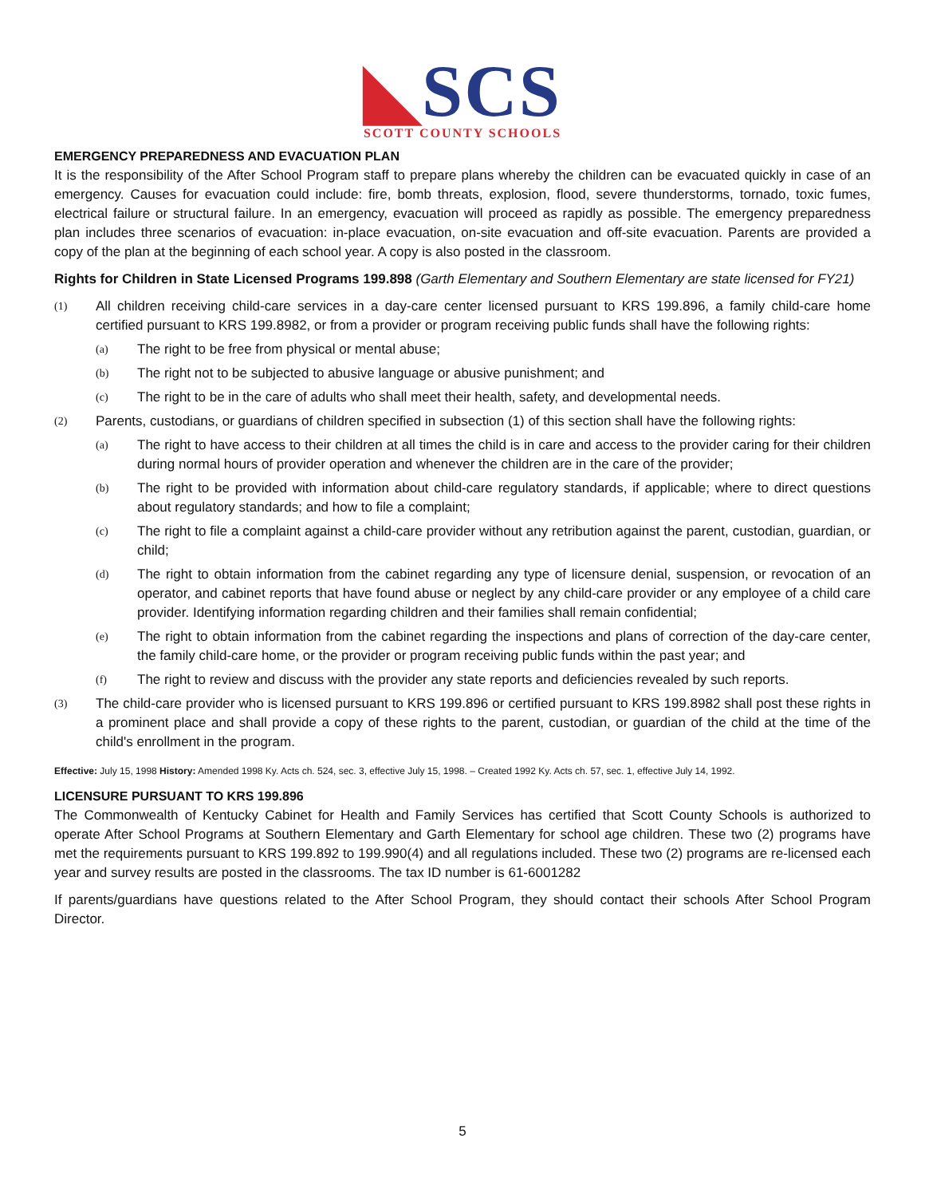◣SCS
SCOTT COUNTY SCHOOLS
EMERGENCY PREPAREDNESS AND EVACUATION PLAN
It is the responsibility of the After School Program staff to prepare plans whereby the children can be evacuated quickly in case of an emergency. Causes for evacuation could include: fire, bomb threats, explosion, flood, severe thunderstorms, tornado, toxic fumes, electrical failure or structural failure. In an emergency, evacuation will proceed as rapidly as possible. The emergency preparedness plan includes three scenarios of evacuation: in-place evacuation, on-site evacuation and off-site evacuation. Parents are provided a copy of the plan at the beginning of each school year. A copy is also posted in the classroom.
Rights for Children in State Licensed Programs 199.898 (Garth Elementary and Southern Elementary are state licensed for FY21)
(1) All children receiving child-care services in a day-care center licensed pursuant to KRS 199.896, a family child-care home certified pursuant to KRS 199.8982, or from a provider or program receiving public funds shall have the following rights:
(a) The right to be free from physical or mental abuse;
(b) The right not to be subjected to abusive language or abusive punishment; and
(c) The right to be in the care of adults who shall meet their health, safety, and developmental needs.
(2) Parents, custodians, or guardians of children specified in subsection (1) of this section shall have the following rights:
(a) The right to have access to their children at all times the child is in care and access to the provider caring for their children during normal hours of provider operation and whenever the children are in the care of the provider;
(b) The right to be provided with information about child-care regulatory standards, if applicable; where to direct questions about regulatory standards; and how to file a complaint;
(c) The right to file a complaint against a child-care provider without any retribution against the parent, custodian, guardian, or child;
(d) The right to obtain information from the cabinet regarding any type of licensure denial, suspension, or revocation of an operator, and cabinet reports that have found abuse or neglect by any child-care provider or any employee of a child care provider. Identifying information regarding children and their families shall remain confidential;
(e) The right to obtain information from the cabinet regarding the inspections and plans of correction of the day-care center, the family child-care home, or the provider or program receiving public funds within the past year; and
(f) The right to review and discuss with the provider any state reports and deficiencies revealed by such reports.
(3) The child-care provider who is licensed pursuant to KRS 199.896 or certified pursuant to KRS 199.8982 shall post these rights in a prominent place and shall provide a copy of these rights to the parent, custodian, or guardian of the child at the time of the child's enrollment in the program.
Effective: July 15, 1998 History: Amended 1998 Ky. Acts ch. 524, sec. 3, effective July 15, 1998. – Created 1992 Ky. Acts ch. 57, sec. 1, effective July 14, 1992.
LICENSURE PURSUANT TO KRS 199.896
The Commonwealth of Kentucky Cabinet for Health and Family Services has certified that Scott County Schools is authorized to operate After School Programs at Southern Elementary and Garth Elementary for school age children. These two (2) programs have met the requirements pursuant to KRS 199.892 to 199.990(4) and all regulations included. These two (2) programs are re-licensed each year and survey results are posted in the classrooms. The tax ID number is 61-6001282
If parents/guardians have questions related to the After School Program, they should contact their schools After School Program Director.
5